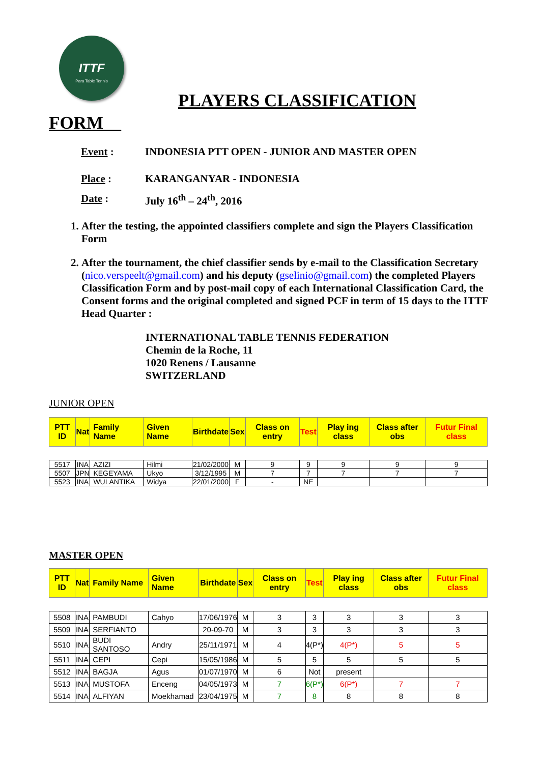ITTF
Para Table Tennis
PLAYERS CLASSIFICATION
FORM__
Event : INDONESIA PTT OPEN - JUNIOR AND MASTER OPEN
Place : KARANGANYAR - INDONESIA
Date : July 16<sup>th</sup> – 24<sup>th</sup>, 2016
1. After the testing, the appointed classifiers complete and sign the Players Classification Form
2. After the tournament, the chief classifier sends by e-mail to the Classification Secretary (nico.verspeelt@gmail.com) and his deputy (gselinio@gmail.com) the completed Players Classification Form and by post-mail copy of each International Classification Card, the Consent forms and the original completed and signed PCF in term of 15 days to the ITTF Head Quarter :
INTERNATIONAL TABLE TENNIS FEDERATION
Chemin de la Roche, 11
1020 Renens / Lausanne
SWITZERLAND
JUNIOR OPEN
| PTT ID | Nat | Family Name | Given Name | Birthdate | Sex | Class on entry | Test | Play ing class | Class after obs | Futur Final class |
| --- | --- | --- | --- | --- | --- | --- | --- | --- | --- | --- |
| 5517 | INA | AZIZI | Hilmi | 21/02/2000 | M | 9 | 9 | 9 | 9 | 9 |
| 5507 | JPN | KEGEYAMA | Ukyo | 3/12/1995 | M | 7 | 7 | 7 | 7 | 7 |
| 5523 | INA | WULANTIKA | Widya | 22/01/2000 | F | - | NE | | | |
MASTER OPEN
| PTT ID | Nat | Family Name | Given Name | Birthdate | Sex | Class on entry | Test | Play ing class | Class after obs | Futur Final class |
| --- | --- | --- | --- | --- | --- | --- | --- | --- | --- | --- |
| 5508 | INA | PAMBUDI | Cahyo | 17/06/1976 | M | 3 | 3 | 3 | 3 | 3 |
| 5509 | INA | SERFIANTO | | 20-09-70 | M | 3 | 3 | 3 | 3 | 3 |
| 5510 | INA | BUDI SANTOSO | Andry | 25/11/1971 | M | 4 | 4(P*) | 4(P*) | 5 | 5 |
| 5511 | INA | CEPI | Cepi | 15/05/1986 | M | 5 | 5 | 5 | 5 | 5 |
| 5512 | INA | BAGJA | Agus | 01/07/1970 | M | 6 | Not | present | | |
| 5513 | INA | MUSTOFA | Enceng | 04/05/1973 | M | 7 | 6(P*) | 6(P*) | 7 | 7 |
| 5514 | INA | ALFIYAN | Moekhamad | 23/04/1975 | M | 7 | 8 | 8 | 8 | 8 |